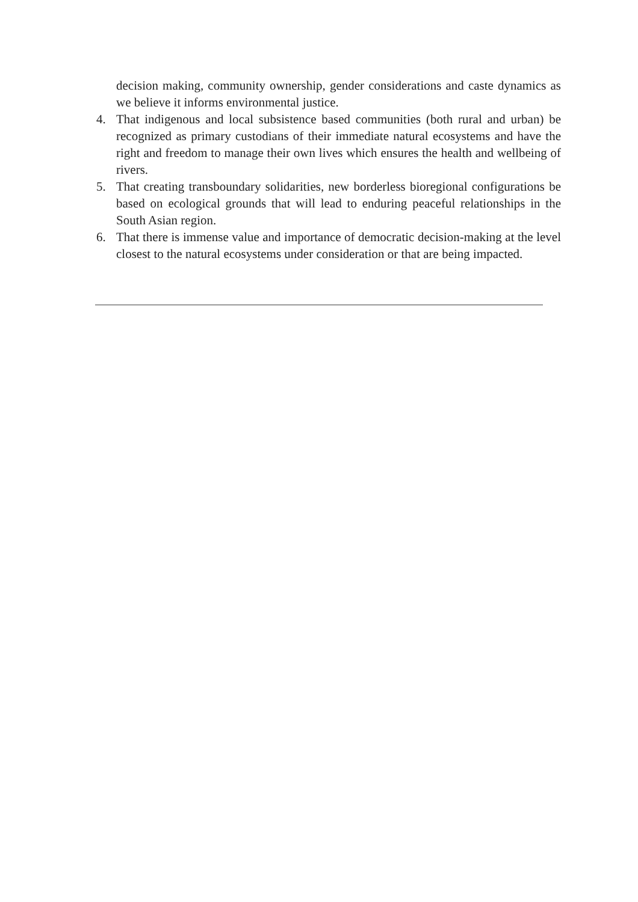decision making, community ownership, gender considerations and caste dynamics as we believe it informs environmental justice.
4. That indigenous and local subsistence based communities (both rural and urban) be recognized as primary custodians of their immediate natural ecosystems and have the right and freedom to manage their own lives which ensures the health and wellbeing of rivers.
5. That creating transboundary solidarities, new borderless bioregional configurations be based on ecological grounds that will lead to enduring peaceful relationships in the South Asian region.
6. That there is immense value and importance of democratic decision-making at the level closest to the natural ecosystems under consideration or that are being impacted.